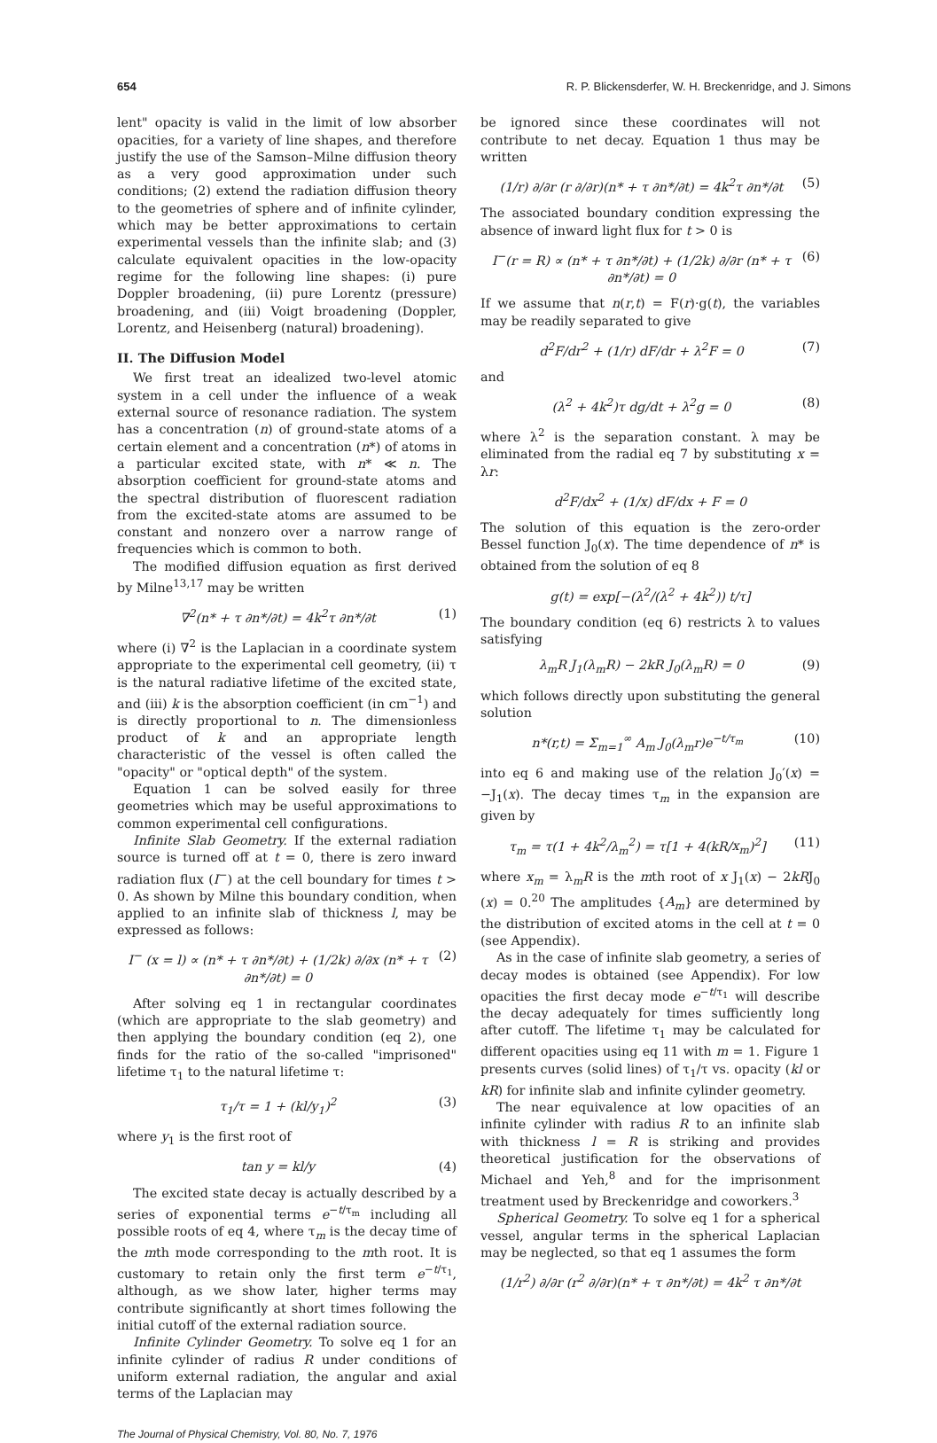654 R. P. Blickensderfer, W. H. Breckenridge, and J. Simons
lent" opacity is valid in the limit of low absorber opacities, for a variety of line shapes, and therefore justify the use of the Samson–Milne diffusion theory as a very good approximation under such conditions; (2) extend the radiation diffusion theory to the geometries of sphere and of infinite cylinder, which may be better approximations to certain experimental vessels than the infinite slab; and (3) calculate equivalent opacities in the low-opacity regime for the following line shapes: (i) pure Doppler broadening, (ii) pure Lorentz (pressure) broadening, and (iii) Voigt broadening (Doppler, Lorentz, and Heisenberg (natural) broadening).
II. The Diffusion Model
We first treat an idealized two-level atomic system in a cell under the influence of a weak external source of resonance radiation. The system has a concentration (n) of ground-state atoms of a certain element and a concentration (n*) of atoms in a particular excited state, with n* ≪ n. The absorption coefficient for ground-state atoms and the spectral distribution of fluorescent radiation from the excited-state atoms are assumed to be constant and nonzero over a narrow range of frequencies which is common to both.
The modified diffusion equation as first derived by Milne<sup>13,17</sup> may be written
∇<sup>2</sup>(n* + τ ∂n*/∂t) = 4k<sup>2</sup>τ ∂n*/∂t (1)
where (i) ∇<sup>2</sup> is the Laplacian in a coordinate system appropriate to the experimental cell geometry, (ii) τ is the natural radiative lifetime of the excited state, and (iii) k is the absorption coefficient (in cm<sup>−1</sup>) and is directly proportional to n. The dimensionless product of k and an appropriate length characteristic of the vessel is often called the "opacity" or "optical depth" of the system.
Equation 1 can be solved easily for three geometries which may be useful approximations to common experimental cell configurations.
Infinite Slab Geometry. If the external radiation source is turned off at t = 0, there is zero inward radiation flux (I<sup>−</sup>) at the cell boundary for times t > 0. As shown by Milne this boundary condition, when applied to an infinite slab of thickness l, may be expressed as follows:
I<sup>−</sup> (x = l) ∝ (n* + τ ∂n*/∂t) + (1/2k) ∂/∂x (n* + τ ∂n*/∂t) = 0 (2)
After solving eq 1 in rectangular coordinates (which are appropriate to the slab geometry) and then applying the boundary condition (eq 2), one finds for the ratio of the so-called "imprisoned" lifetime τ<sub>1</sub> to the natural lifetime τ:
τ<sub>1</sub>/τ = 1 + (kl/y<sub>1</sub>)<sup>2</sup> (3)
where y<sub>1</sub> is the first root of
tan y = kl/y (4)
The excited state decay is actually described by a series of exponential terms e<sup>−t/τ<sub>m</sub></sup> including all possible roots of eq 4, where τ<sub>m</sub> is the decay time of the mth mode corresponding to the mth root. It is customary to retain only the first term e<sup>−t/τ<sub>1</sub></sup>, although, as we show later, higher terms may contribute significantly at short times following the initial cutoff of the external radiation source.
Infinite Cylinder Geometry. To solve eq 1 for an infinite cylinder of radius R under conditions of uniform external radiation, the angular and axial terms of the Laplacian may
be ignored since these coordinates will not contribute to net decay. Equation 1 thus may be written
(1/r) ∂/∂r (r ∂/∂r)(n* + τ ∂n*/∂t) = 4k<sup>2</sup>τ ∂n*/∂t (5)
The associated boundary condition expressing the absence of inward light flux for t > 0 is
I<sup>−</sup>(r = R) ∝ (n* + τ ∂n*/∂t) + (1/2k) ∂/∂r (n* + τ ∂n*/∂t) = 0 (6)
If we assume that n(r,t) = F(r)·g(t), the variables may be readily separated to give
d<sup>2</sup>F/dr<sup>2</sup> + (1/r) dF/dr + λ<sup>2</sup>F = 0 (7)
and
(λ<sup>2</sup> + 4k<sup>2</sup>)τ dg/dt + λ<sup>2</sup>g = 0 (8)
where λ<sup>2</sup> is the separation constant. λ may be eliminated from the radial eq 7 by substituting x = λr:
d<sup>2</sup>F/dx<sup>2</sup> + (1/x) dF/dx + F = 0
The solution of this equation is the zero-order Bessel function J<sub>0</sub>(x). The time dependence of n* is obtained from the solution of eq 8
g(t) = exp[−(λ<sup>2</sup>/(λ<sup>2</sup> + 4k<sup>2</sup>)) t/τ]
The boundary condition (eq 6) restricts λ to values satisfying
λ<sub>m</sub>R J<sub>1</sub>(λ<sub>m</sub>R) − 2kR J<sub>0</sub>(λ<sub>m</sub>R) = 0 (9)
which follows directly upon substituting the general solution
n*(r,t) = Σ<sub>m=1</sub><sup>∞</sup> A<sub>m</sub> J<sub>0</sub>(λ<sub>m</sub>r)e<sup>−t/τ<sub>m</sub></sup> (10)
into eq 6 and making use of the relation J<sub>0</sub>′(x) = −J<sub>1</sub>(x). The decay times τ<sub>m</sub> in the expansion are given by
τ<sub>m</sub> = τ(1 + 4k<sup>2</sup>/λ<sub>m</sub><sup>2</sup>) = τ[1 + 4(kR/x<sub>m</sub>)<sup>2</sup>] (11)
where x<sub>m</sub> = λ<sub>m</sub>R is the mth root of x J<sub>1</sub>(x) − 2kRJ<sub>0</sub> (x) = 0.<sup>20</sup> The amplitudes {A<sub>m</sub>} are determined by the distribution of excited atoms in the cell at t = 0 (see Appendix).
As in the case of infinite slab geometry, a series of decay modes is obtained (see Appendix). For low opacities the first decay mode e<sup>−t/τ<sub>1</sub></sup> will describe the decay adequately for times sufficiently long after cutoff. The lifetime τ<sub>1</sub> may be calculated for different opacities using eq 11 with m = 1. Figure 1 presents curves (solid lines) of τ<sub>1</sub>/τ vs. opacity (kl or kR) for infinite slab and infinite cylinder geometry.
The near equivalence at low opacities of an infinite cylinder with radius R to an infinite slab with thickness l = R is striking and provides theoretical justification for the observations of Michael and Yeh,<sup>8</sup> and for the imprisonment treatment used by Breckenridge and coworkers.<sup>3</sup>
Spherical Geometry. To solve eq 1 for a spherical vessel, angular terms in the spherical Laplacian may be neglected, so that eq 1 assumes the form
(1/r<sup>2</sup>) ∂/∂r (r<sup>2</sup> ∂/∂r)(n* + τ ∂n*/∂t) = 4k<sup>2</sup> τ ∂n*/∂t
The Journal of Physical Chemistry, Vol. 80, No. 7, 1976